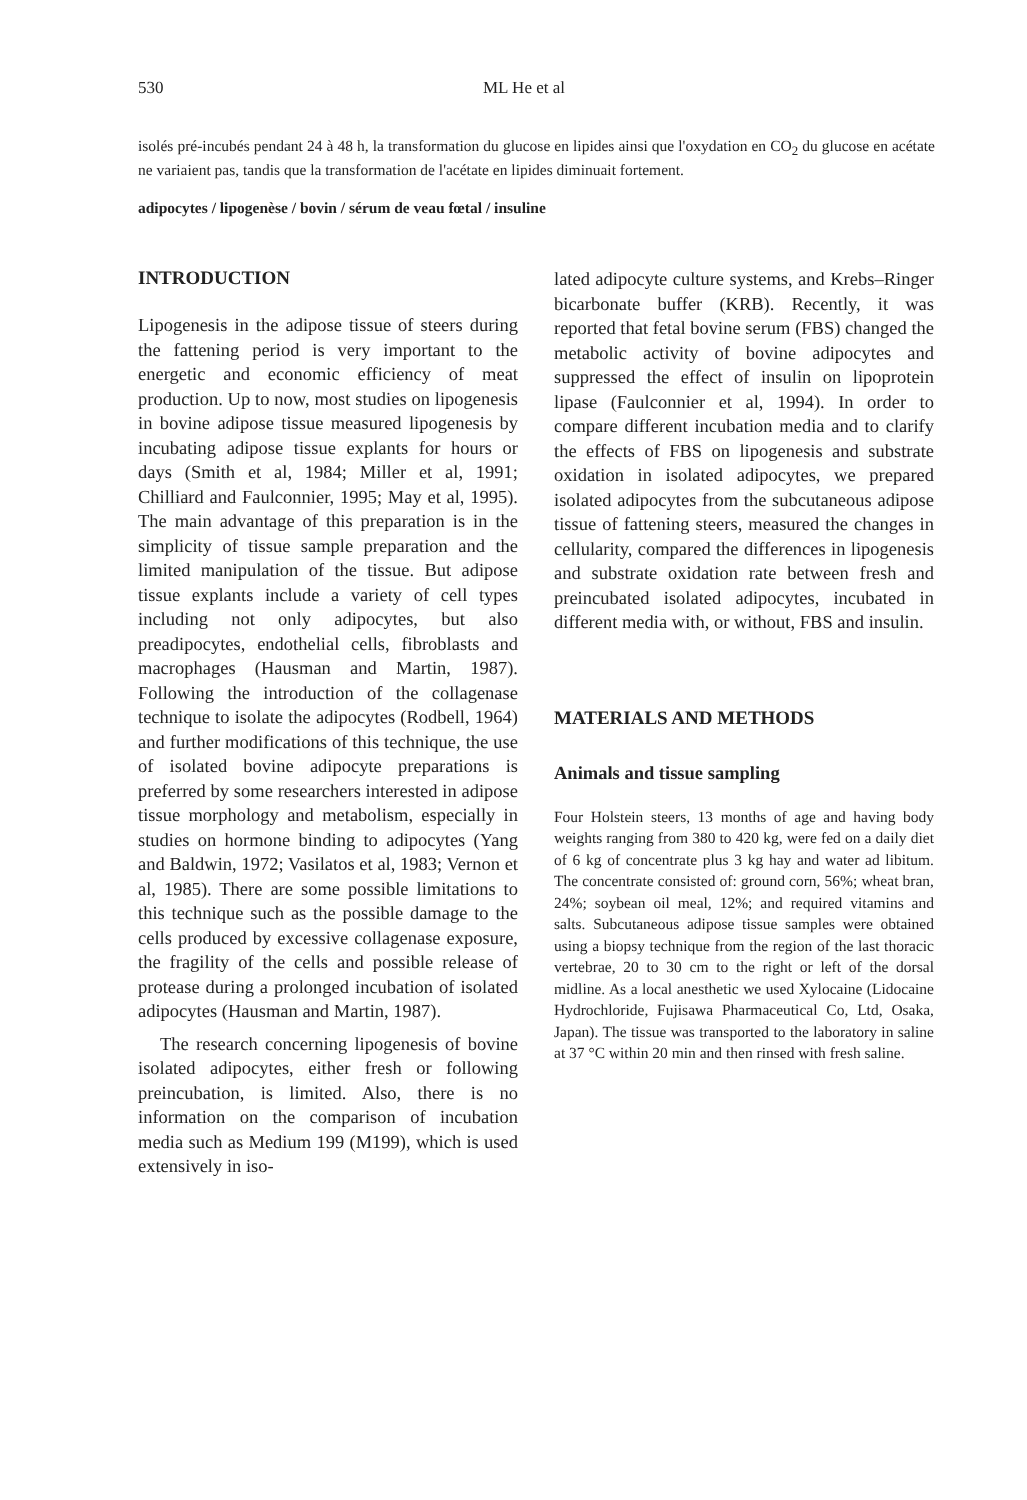530 ML He et al
isolés pré-incubés pendant 24 à 48 h, la transformation du glucose en lipides ainsi que l'oxydation en CO<sub>2</sub> du glucose en acétate ne variaient pas, tandis que la transformation de l'acétate en lipides diminuait fortement.
adipocytes / lipogenèse / bovin / sérum de veau fœtal / insuline
INTRODUCTION
Lipogenesis in the adipose tissue of steers during the fattening period is very important to the energetic and economic efficiency of meat production. Up to now, most studies on lipogenesis in bovine adipose tissue measured lipogenesis by incubating adipose tissue explants for hours or days (Smith et al, 1984; Miller et al, 1991; Chilliard and Faulconnier, 1995; May et al, 1995). The main advantage of this preparation is in the simplicity of tissue sample preparation and the limited manipulation of the tissue. But adipose tissue explants include a variety of cell types including not only adipocytes, but also preadipocytes, endothelial cells, fibroblasts and macrophages (Hausman and Martin, 1987). Following the introduction of the collagenase technique to isolate the adipocytes (Rodbell, 1964) and further modifications of this technique, the use of isolated bovine adipocyte preparations is preferred by some researchers interested in adipose tissue morphology and metabolism, especially in studies on hormone binding to adipocytes (Yang and Baldwin, 1972; Vasilatos et al, 1983; Vernon et al, 1985). There are some possible limitations to this technique such as the possible damage to the cells produced by excessive collagenase exposure, the fragility of the cells and possible release of protease during a prolonged incubation of isolated adipocytes (Hausman and Martin, 1987).
The research concerning lipogenesis of bovine isolated adipocytes, either fresh or following preincubation, is limited. Also, there is no information on the comparison of incubation media such as Medium 199 (M199), which is used extensively in iso-
lated adipocyte culture systems, and Krebs–Ringer bicarbonate buffer (KRB). Recently, it was reported that fetal bovine serum (FBS) changed the metabolic activity of bovine adipocytes and suppressed the effect of insulin on lipoprotein lipase (Faulconnier et al, 1994). In order to compare different incubation media and to clarify the effects of FBS on lipogenesis and substrate oxidation in isolated adipocytes, we prepared isolated adipocytes from the subcutaneous adipose tissue of fattening steers, measured the changes in cellularity, compared the differences in lipogenesis and substrate oxidation rate between fresh and preincubated isolated adipocytes, incubated in different media with, or without, FBS and insulin.
MATERIALS AND METHODS
Animals and tissue sampling
Four Holstein steers, 13 months of age and having body weights ranging from 380 to 420 kg, were fed on a daily diet of 6 kg of concentrate plus 3 kg hay and water ad libitum. The concentrate consisted of: ground corn, 56%; wheat bran, 24%; soybean oil meal, 12%; and required vitamins and salts. Subcutaneous adipose tissue samples were obtained using a biopsy technique from the region of the last thoracic vertebrae, 20 to 30 cm to the right or left of the dorsal midline. As a local anesthetic we used Xylocaine (Lidocaine Hydrochloride, Fujisawa Pharmaceutical Co, Ltd, Osaka, Japan). The tissue was transported to the laboratory in saline at 37 °C within 20 min and then rinsed with fresh saline.